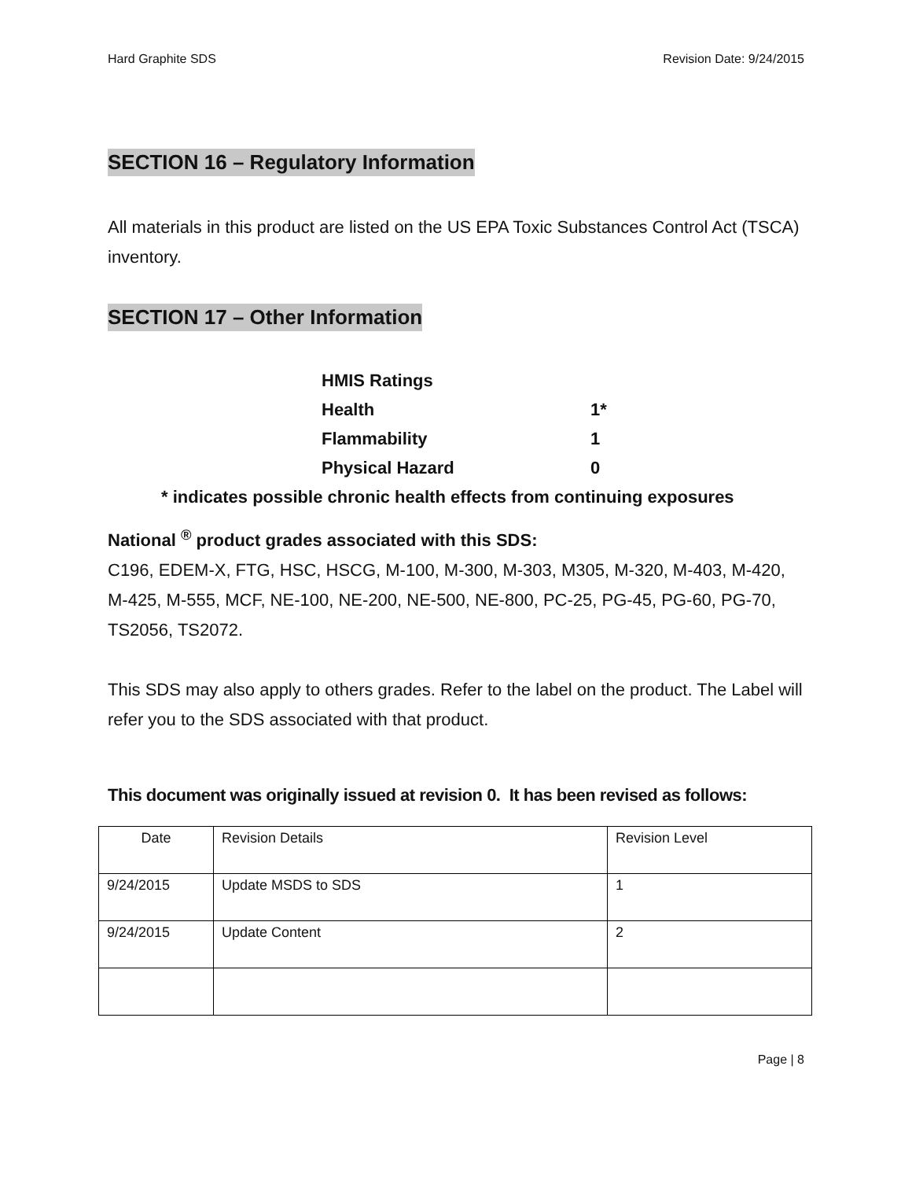Hard Graphite SDS Revision Date: 9/24/2015
SECTION 16 – Regulatory Information
All materials in this product are listed on the US EPA Toxic Substances Control Act (TSCA) inventory.
SECTION 17 – Other Information
HMIS Ratings
Health 1*
Flammability 1
Physical Hazard 0
* indicates possible chronic health effects from continuing exposures
National <sup>®</sup> product grades associated with this SDS:
C196, EDEM-X, FTG, HSC, HSCG, M-100, M-300, M-303, M305, M-320, M-403, M-420, M-425, M-555, MCF, NE-100, NE-200, NE-500, NE-800, PC-25, PG-45, PG-60, PG-70, TS2056, TS2072.
This SDS may also apply to others grades. Refer to the label on the product. The Label will refer you to the SDS associated with that product.
This document was originally issued at revision 0. It has been revised as follows:
| Date | Revision Details | Revision Level |
| 9/24/2015 | Update MSDS to SDS | 1 |
| 9/24/2015 | Update Content | 2 |
Page | 8